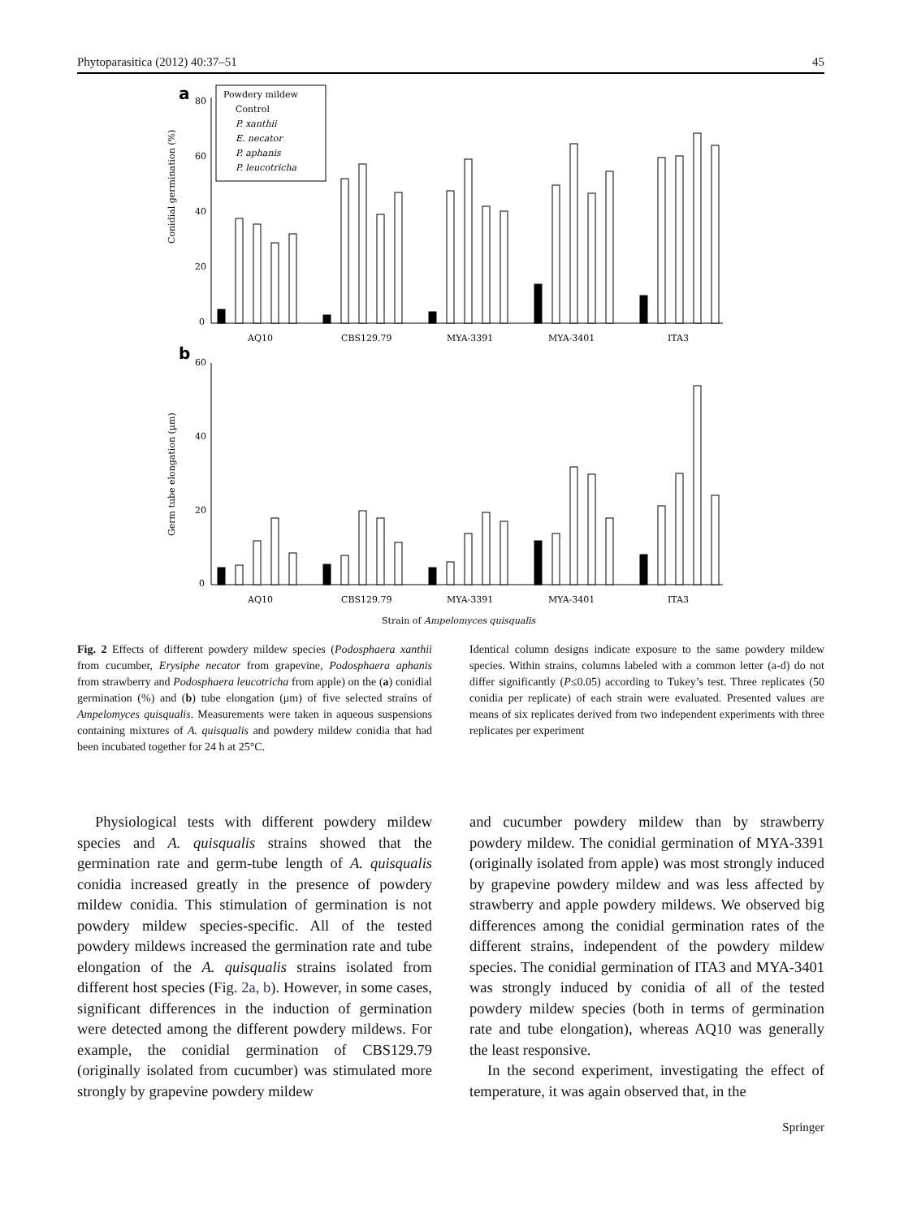Phytoparasitica (2012) 40:37–51 45
a
80
60
40
20
0
Conidial germination (%)
Powdery mildew
Control
P. xanthii
E. necator
P. aphanis
P. leucotricha
AQ10
CBS129.79
MYA-3391
MYA-3401
ITA3
b
60
40
20
0
Germ tube elongation (µm)
AQ10
CBS129.79
MYA-3391
MYA-3401
ITA3
Strain of Ampelomyces quisqualis
Fig. 2 Effects of different powdery mildew species (Podosphaera xanthii from cucumber, Erysiphe necator from grapevine, Podosphaera aphanis from strawberry and Podosphaera leucotricha from apple) on the (a) conidial germination (%) and (b) tube elongation (μm) of five selected strains of Ampelomyces quisqualis. Measurements were taken in aqueous suspensions containing mixtures of A. quisqualis and powdery mildew conidia that had been incubated together for 24 h at 25°C.
Identical column designs indicate exposure to the same powdery mildew species. Within strains, columns labeled with a common letter (a-d) do not differ significantly (P≤0.05) according to Tukey’s test. Three replicates (50 conidia per replicate) of each strain were evaluated. Presented values are means of six replicates derived from two independent experiments with three replicates per experiment
Physiological tests with different powdery mildew species and A. quisqualis strains showed that the germination rate and germ-tube length of A. quisqualis conidia increased greatly in the presence of powdery mildew conidia. This stimulation of germination is not powdery mildew species-specific. All of the tested powdery mildews increased the germination rate and tube elongation of the A. quisqualis strains isolated from different host species (Fig. 2a, b). However, in some cases, significant differences in the induction of germination were detected among the different powdery mildews. For example, the conidial germination of CBS129.79 (originally isolated from cucumber) was stimulated more strongly by grapevine powdery mildew
and cucumber powdery mildew than by strawberry powdery mildew. The conidial germination of MYA-3391 (originally isolated from apple) was most strongly induced by grapevine powdery mildew and was less affected by strawberry and apple powdery mildews. We observed big differences among the conidial germination rates of the different strains, independent of the powdery mildew species. The conidial germination of ITA3 and MYA-3401 was strongly induced by conidia of all of the tested powdery mildew species (both in terms of germination rate and tube elongation), whereas AQ10 was generally the least responsive.
In the second experiment, investigating the effect of temperature, it was again observed that, in the
Springer